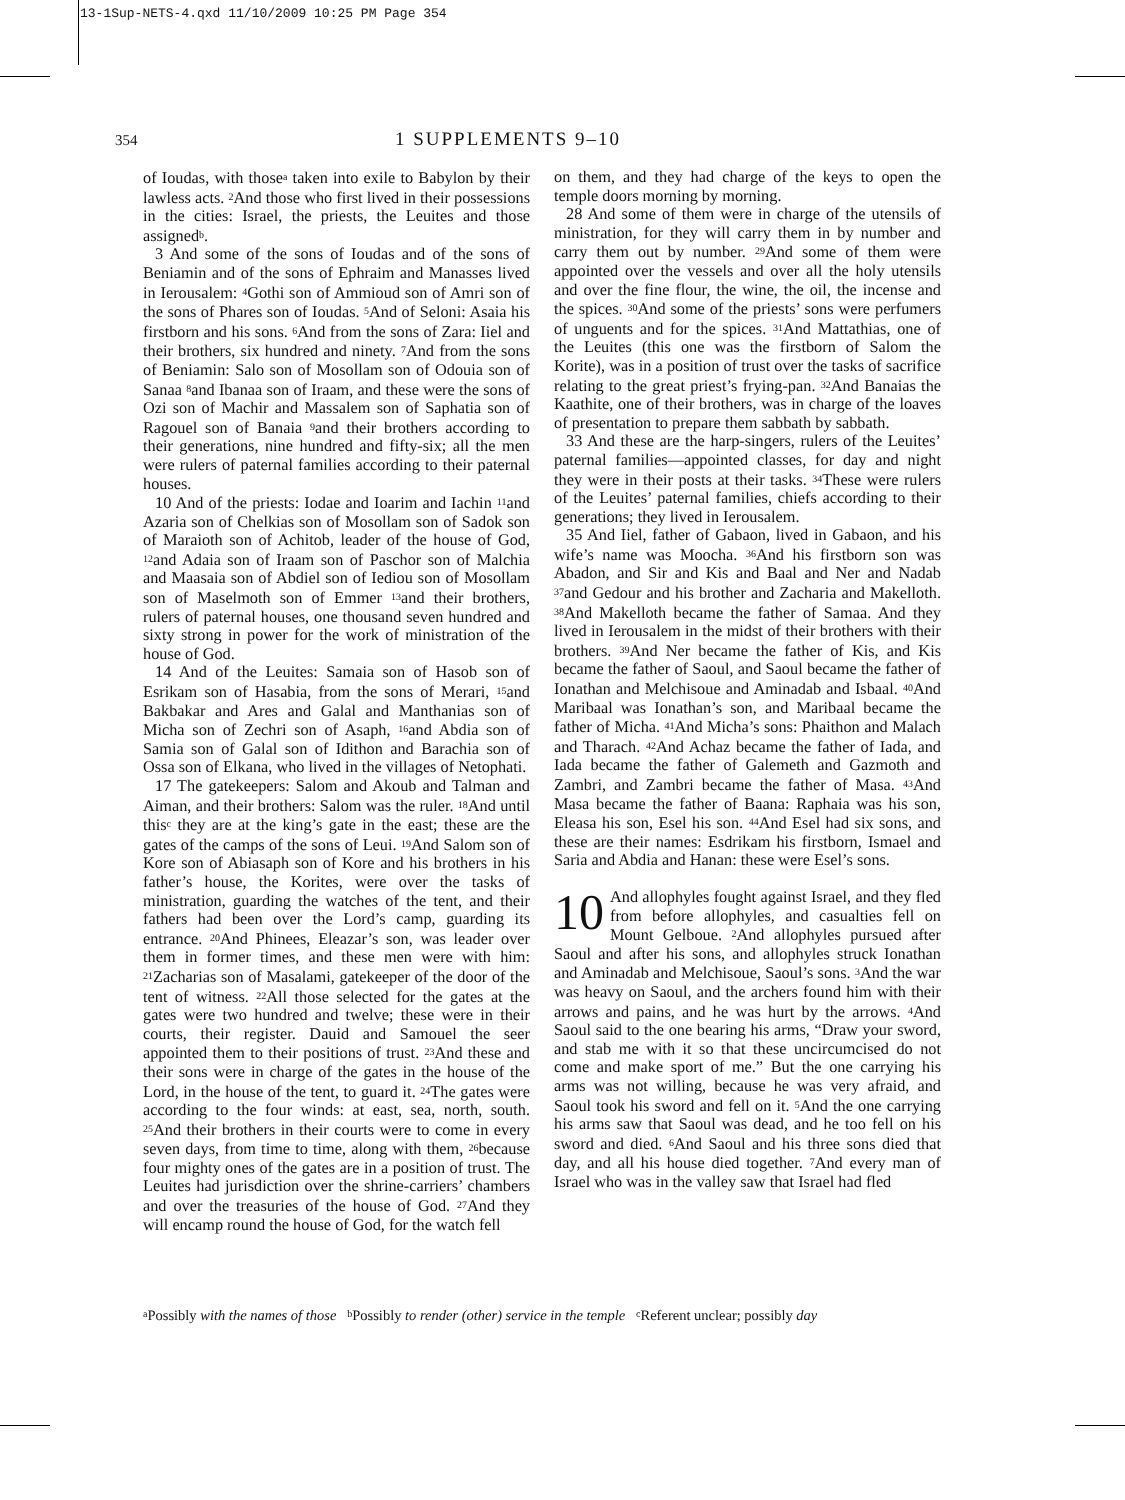13-1Sup-NETS-4.qxd 11/10/2009 10:25 PM Page 354
354
1 SUPPLEMENTS 9–10
of Ioudas, with those<sup>a</sup> taken into exile to Babylon by their lawless acts. <sup>2</sup>And those who first lived in their possessions in the cities: Israel, the priests, the Leuites and those assigned<sup>b</sup>.
3 And some of the sons of Ioudas and of the sons of Beniamin and of the sons of Ephraim and Manasses lived in Ierousalem: <sup>4</sup>Gothi son of Ammioud son of Amri son of the sons of Phares son of Ioudas. <sup>5</sup>And of Seloni: Asaia his firstborn and his sons. <sup>6</sup>And from the sons of Zara: Iiel and their brothers, six hundred and ninety. <sup>7</sup>And from the sons of Beniamin: Salo son of Mosollam son of Odouia son of Sanaa <sup>8</sup>and Ibanaa son of Iraam, and these were the sons of Ozi son of Machir and Massalem son of Saphatia son of Ragouel son of Banaia <sup>9</sup>and their brothers according to their generations, nine hundred and fifty-six; all the men were rulers of paternal families according to their paternal houses.
10 And of the priests: Iodae and Ioarim and Iachin <sup>11</sup>and Azaria son of Chelkias son of Mosollam son of Sadok son of Maraioth son of Achitob, leader of the house of God, <sup>12</sup>and Adaia son of Iraam son of Paschor son of Malchia and Maasaia son of Abdiel son of Iediou son of Mosollam son of Maselmoth son of Emmer <sup>13</sup>and their brothers, rulers of paternal houses, one thousand seven hundred and sixty strong in power for the work of ministration of the house of God.
14 And of the Leuites: Samaia son of Hasob son of Esrikam son of Hasabia, from the sons of Merari, <sup>15</sup>and Bakbakar and Ares and Galal and Manthanias son of Micha son of Zechri son of Asaph, <sup>16</sup>and Abdia son of Samia son of Galal son of Idithon and Barachia son of Ossa son of Elkana, who lived in the villages of Netophati.
17 The gatekeepers: Salom and Akoub and Talman and Aiman, and their brothers: Salom was the ruler. <sup>18</sup>And until this<sup>c</sup> they are at the king’s gate in the east; these are the gates of the camps of the sons of Leui. <sup>19</sup>And Salom son of Kore son of Abiasaph son of Kore and his brothers in his father’s house, the Korites, were over the tasks of ministration, guarding the watches of the tent, and their fathers had been over the Lord’s camp, guarding its entrance. <sup>20</sup>And Phinees, Eleazar’s son, was leader over them in former times, and these men were with him: <sup>21</sup>Zacharias son of Masalami, gatekeeper of the door of the tent of witness. <sup>22</sup>All those selected for the gates at the gates were two hundred and twelve; these were in their courts, their register. Dauid and Samouel the seer appointed them to their positions of trust. <sup>23</sup>And these and their sons were in charge of the gates in the house of the Lord, in the house of the tent, to guard it. <sup>24</sup>The gates were according to the four winds: at east, sea, north, south. <sup>25</sup>And their brothers in their courts were to come in every seven days, from time to time, along with them, <sup>26</sup>because four mighty ones of the gates are in a position of trust. The Leuites had jurisdiction over the shrine-carriers’ chambers and over the treasuries of the house of God. <sup>27</sup>And they will encamp round the house of God, for the watch fell
on them, and they had charge of the keys to open the temple doors morning by morning.
28 And some of them were in charge of the utensils of ministration, for they will carry them in by number and carry them out by number. <sup>29</sup>And some of them were appointed over the vessels and over all the holy utensils and over the fine flour, the wine, the oil, the incense and the spices. <sup>30</sup>And some of the priests’ sons were perfumers of unguents and for the spices. <sup>31</sup>And Mattathias, one of the Leuites (this one was the firstborn of Salom the Korite), was in a position of trust over the tasks of sacrifice relating to the great priest’s frying-pan. <sup>32</sup>And Banaias the Kaathite, one of their brothers, was in charge of the loaves of presentation to prepare them sabbath by sabbath.
33 And these are the harp-singers, rulers of the Leuites’ paternal families—appointed classes, for day and night they were in their posts at their tasks. <sup>34</sup>These were rulers of the Leuites’ paternal families, chiefs according to their generations; they lived in Ierousalem.
35 And Iiel, father of Gabaon, lived in Gabaon, and his wife’s name was Moocha. <sup>36</sup>And his firstborn son was Abadon, and Sir and Kis and Baal and Ner and Nadab <sup>37</sup>and Gedour and his brother and Zacharia and Makelloth. <sup>38</sup>And Makelloth became the father of Samaa. And they lived in Ierousalem in the midst of their brothers with their brothers. <sup>39</sup>And Ner became the father of Kis, and Kis became the father of Saoul, and Saoul became the father of Ionathan and Melchisoue and Aminadab and Isbaal. <sup>40</sup>And Maribaal was Ionathan’s son, and Maribaal became the father of Micha. <sup>41</sup>And Micha’s sons: Phaithon and Malach and Tharach. <sup>42</sup>And Achaz became the father of Iada, and Iada became the father of Galemeth and Gazmoth and Zambri, and Zambri became the father of Masa. <sup>43</sup>And Masa became the father of Baana: Raphaia was his son, Eleasa his son, Esel his son. <sup>44</sup>And Esel had six sons, and these are their names: Esdrikam his firstborn, Ismael and Saria and Abdia and Hanan: these were Esel’s sons.
10 And allophyles fought against Israel, and they fled from before allophyles, and casualties fell on Mount Gelboue. <sup>2</sup>And allophyles pursued after Saoul and after his sons, and allophyles struck Ionathan and Aminadab and Melchisoue, Saoul’s sons. <sup>3</sup>And the war was heavy on Saoul, and the archers found him with their arrows and pains, and he was hurt by the arrows. <sup>4</sup>And Saoul said to the one bearing his arms, “Draw your sword, and stab me with it so that these uncircumcised do not come and make sport of me.” But the one carrying his arms was not willing, because he was very afraid, and Saoul took his sword and fell on it. <sup>5</sup>And the one carrying his arms saw that Saoul was dead, and he too fell on his sword and died. <sup>6</sup>And Saoul and his three sons died that day, and all his house died together. <sup>7</sup>And every man of Israel who was in the valley saw that Israel had fled
<sup>a</sup> Possibly with the names of those <sup>b</sup>Possibly to render (other) service in the temple <sup>c</sup>Referent unclear; possibly day